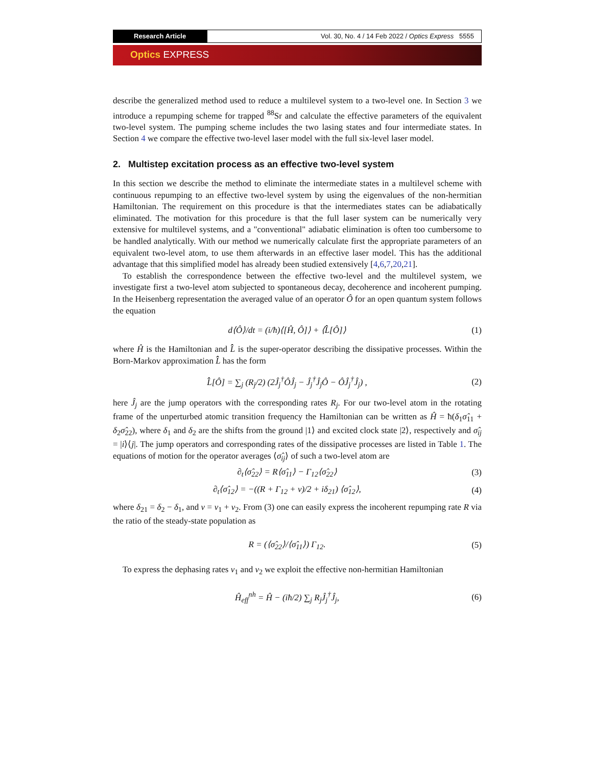Research Article Vol. 30, No. 4 / 14 Feb 2022 / Optics Express 5555
Optics EXPRESS
describe the generalized method used to reduce a multilevel system to a two-level one. In Section 3 we introduce a repumping scheme for trapped <sup>88</sup>Sr and calculate the effective parameters of the equivalent two-level system. The pumping scheme includes the two lasing states and four intermediate states. In Section 4 we compare the effective two-level laser model with the full six-level laser model.
2. Multistep excitation process as an effective two-level system
In this section we describe the method to eliminate the intermediate states in a multilevel scheme with continuous repumping to an effective two-level system by using the eigenvalues of the non-hermitian Hamiltonian. The requirement on this procedure is that the intermediates states can be adiabatically eliminated. The motivation for this procedure is that the full laser system can be numerically very extensive for multilevel systems, and a "conventional" adiabatic elimination is often too cumbersome to be handled analytically. With our method we numerically calculate first the appropriate parameters of an equivalent two-level atom, to use them afterwards in an effective laser model. This has the additional advantage that this simplified model has already been studied extensively [4,6,7,20,21].
To establish the correspondence between the effective two-level and the multilevel system, we investigate first a two-level atom subjected to spontaneous decay, decoherence and incoherent pumping. In the Heisenberg representation the averaged value of an operator Ô for an open quantum system follows the equation
d⟨Ô⟩/dt = (i/ħ)⟨[Ĥ, Ô]⟩ + ⟨L̂̂[Ô]⟩
(1)
where Ĥ is the Hamiltonian and L̂̂ is the super-operator describing the dissipative processes. Within the Born-Markov approximation L̂̂ has the form
L̂̂[Ô] = ∑<sub>j</sub> (R<sub>j</sub>/2) (2Ĵ<sub>j</sub><sup>†</sup>ÔĴ<sub>j</sub> − Ĵ<sub>j</sub><sup>†</sup>Ĵ<sub>j</sub>Ô − ÔĴ<sub>j</sub><sup>†</sup>Ĵ<sub>j</sub>) ,
(2)
here Ĵ<sub>j</sub> are the jump operators with the corresponding rates R<sub>j</sub>. For our two-level atom in the rotating frame of the unperturbed atomic transition frequency the Hamiltonian can be written as Ĥ = ħ(δ<sub>1</sub>σ̂<sub>11</sub> + δ<sub>2</sub>σ̂<sub>22</sub>), where δ<sub>1</sub> and δ<sub>2</sub> are the shifts from the ground |1⟩ and excited clock state |2⟩, respectively and σ̂<sub>ij</sub> = |i⟩⟨j|. The jump operators and corresponding rates of the dissipative processes are listed in Table 1. The equations of motion for the operator averages ⟨σ̂<sub>ij</sub>⟩ of such a two-level atom are
∂<sub>t</sub>⟨σ̂<sub>22</sub>⟩ = R⟨σ̂<sub>11</sub>⟩ − Γ<sub>12</sub>⟨σ̂<sub>22</sub>⟩ (3)
∂<sub>t</sub>⟨σ̂<sub>12</sub>⟩ = −((R + Γ<sub>12</sub> + ν)/2 + iδ<sub>21</sub>) ⟨σ̂<sub>12</sub>⟩,
(4)
where δ<sub>21</sub> = δ<sub>2</sub> − δ<sub>1</sub>, and ν = ν<sub>1</sub> + ν<sub>2</sub>. From (3) one can easily express the incoherent repumping rate R via the ratio of the steady-state population as
R = (⟨σ̂<sub>22</sub>⟩/⟨σ̂<sub>11</sub>⟩) Γ<sub>12</sub>. (5)
To express the dephasing rates ν<sub>1</sub> and ν<sub>2</sub> we exploit the effective non-hermitian Hamiltonian
Ĥ<sub>eff</sub><sup>nh</sup> = Ĥ − (iħ/2) ∑<sub>j</sub> R<sub>j</sub>Ĵ<sub>j</sub><sup>†</sup>Ĵ<sub>j</sub>,
(6)